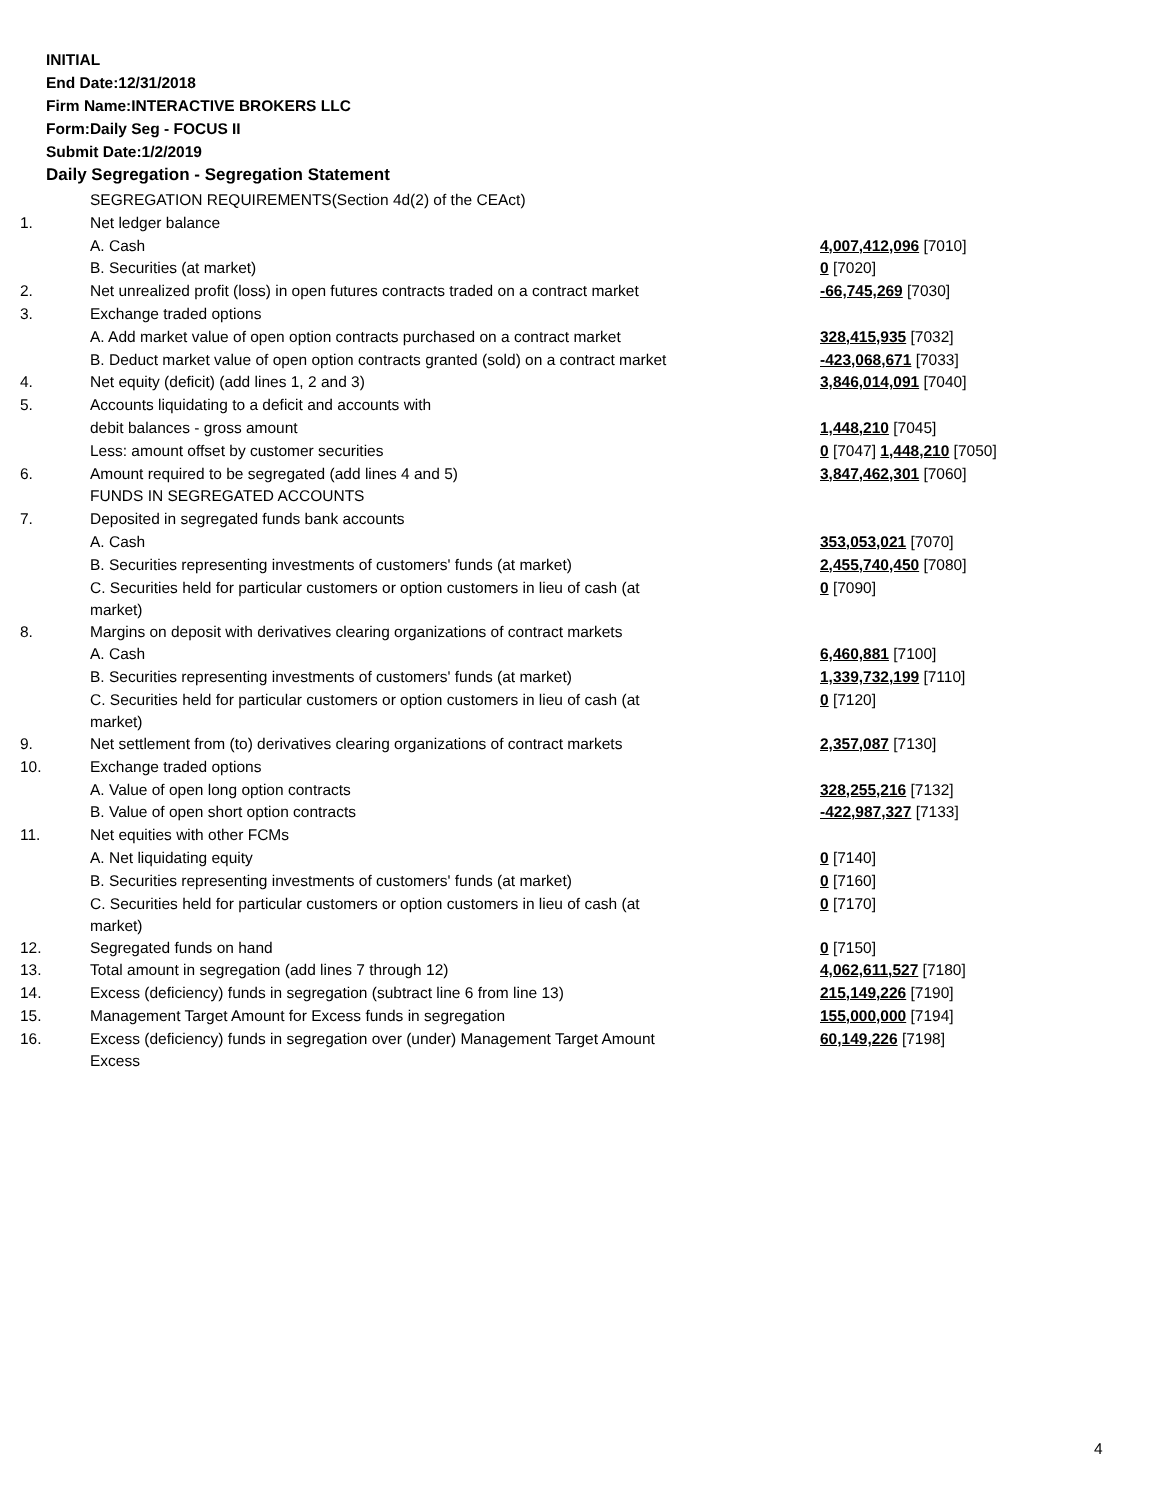INITIAL
End Date:12/31/2018
Firm Name:INTERACTIVE BROKERS LLC
Form:Daily Seg - FOCUS II
Submit Date:1/2/2019
Daily Segregation - Segregation Statement
| | SEGREGATION REQUIREMENTS(Section 4d(2) of the CEAct) | |
| 1. | Net ledger balance | |
| | A. Cash | 4,007,412,096 [7010] |
| | B. Securities (at market) | 0 [7020] |
| 2. | Net unrealized profit (loss) in open futures contracts traded on a contract market | -66,745,269 [7030] |
| 3. | Exchange traded options | |
| | A. Add market value of open option contracts purchased on a contract market | 328,415,935 [7032] |
| | B. Deduct market value of open option contracts granted (sold) on a contract market | -423,068,671 [7033] |
| 4. | Net equity (deficit) (add lines 1, 2 and 3) | 3,846,014,091 [7040] |
| 5. | Accounts liquidating to a deficit and accounts with | |
| | debit balances - gross amount | 1,448,210 [7045] |
| | Less: amount offset by customer securities | 0 [7047] 1,448,210 [7050] |
| 6. | Amount required to be segregated (add lines 4 and 5) | 3,847,462,301 [7060] |
| | FUNDS IN SEGREGATED ACCOUNTS | |
| 7. | Deposited in segregated funds bank accounts | |
| | A. Cash | 353,053,021 [7070] |
| | B. Securities representing investments of customers' funds (at market) | 2,455,740,450 [7080] |
| | C. Securities held for particular customers or option customers in lieu of cash (at market) | 0 [7090] |
| 8. | Margins on deposit with derivatives clearing organizations of contract markets | |
| | A. Cash | 6,460,881 [7100] |
| | B. Securities representing investments of customers' funds (at market) | 1,339,732,199 [7110] |
| | C. Securities held for particular customers or option customers in lieu of cash (at market) | 0 [7120] |
| 9. | Net settlement from (to) derivatives clearing organizations of contract markets | 2,357,087 [7130] |
| 10. | Exchange traded options | |
| | A. Value of open long option contracts | 328,255,216 [7132] |
| | B. Value of open short option contracts | -422,987,327 [7133] |
| 11. | Net equities with other FCMs | |
| | A. Net liquidating equity | 0 [7140] |
| | B. Securities representing investments of customers' funds (at market) | 0 [7160] |
| | C. Securities held for particular customers or option customers in lieu of cash (at market) | 0 [7170] |
| 12. | Segregated funds on hand | 0 [7150] |
| 13. | Total amount in segregation (add lines 7 through 12) | 4,062,611,527 [7180] |
| 14. | Excess (deficiency) funds in segregation (subtract line 6 from line 13) | 215,149,226 [7190] |
| 15. | Management Target Amount for Excess funds in segregation | 155,000,000 [7194] |
| 16. | Excess (deficiency) funds in segregation over (under) Management Target Amount Excess | 60,149,226 [7198] |
4